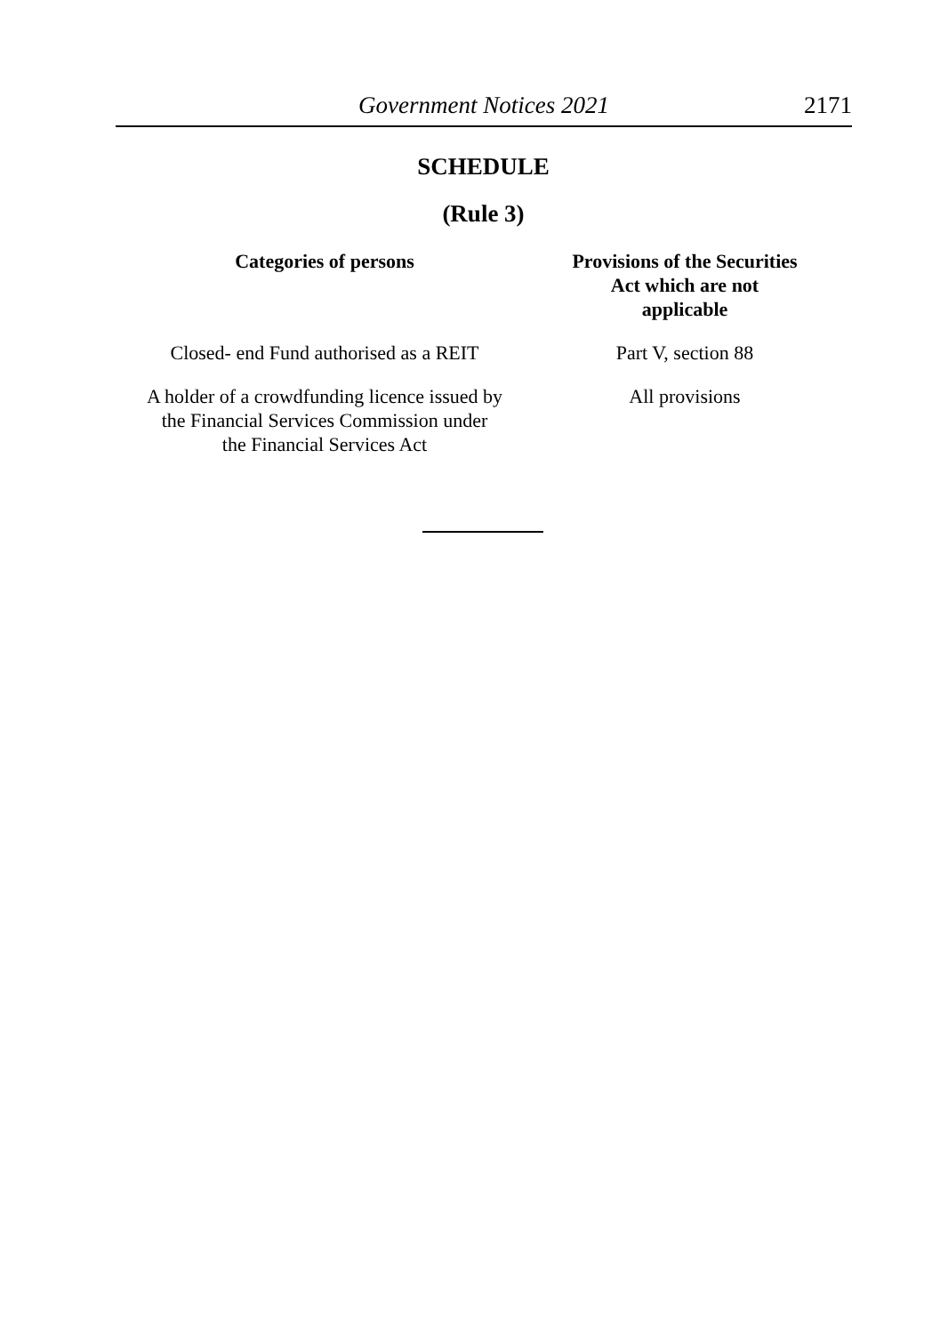Government Notices 2021 2171
SCHEDULE
(Rule 3)
| Categories of persons | Provisions of the Securities Act which are not applicable |
| --- | --- |
| Closed- end Fund authorised as a REIT | Part V, section 88 |
| A holder of a crowdfunding licence issued by the Financial Services Commission under the Financial Services Act | All provisions |